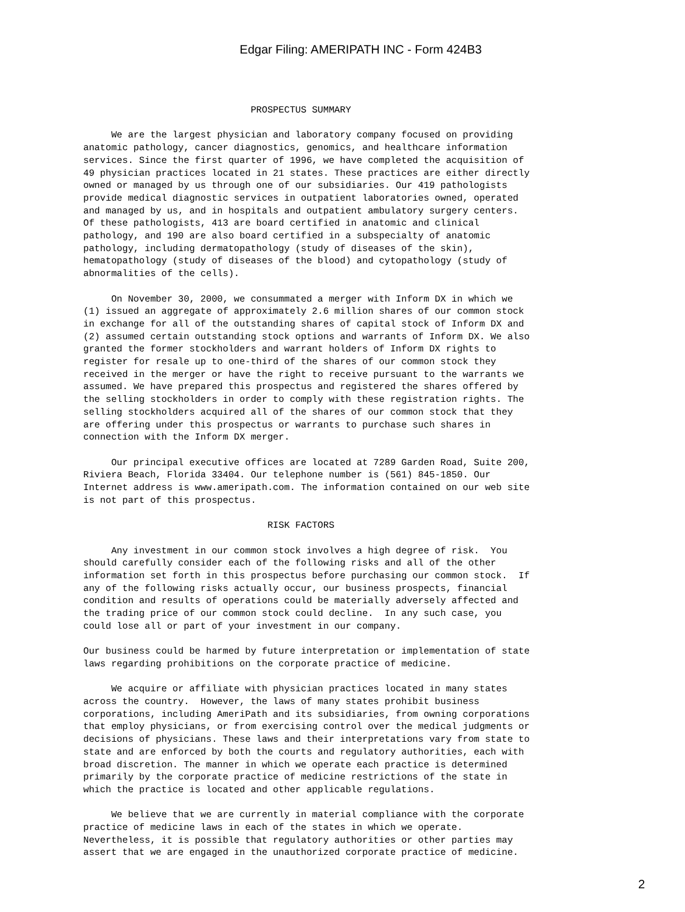Edgar Filing: AMERIPATH INC - Form 424B3
                              PROSPECTUS SUMMARY

     We are the largest physician and laboratory company focused on providing
anatomic pathology, cancer diagnostics, genomics, and healthcare information
services. Since the first quarter of 1996, we have completed the acquisition of
49 physician practices located in 21 states. These practices are either directly
owned or managed by us through one of our subsidiaries. Our 419 pathologists
provide medical diagnostic services in outpatient laboratories owned, operated
and managed by us, and in hospitals and outpatient ambulatory surgery centers.
Of these pathologists, 413 are board certified in anatomic and clinical
pathology, and 190 are also board certified in a subspecialty of anatomic
pathology, including dermatopathology (study of diseases of the skin),
hematopathology (study of diseases of the blood) and cytopathology (study of
abnormalities of the cells).

     On November 30, 2000, we consummated a merger with Inform DX in which we
(1) issued an aggregate of approximately 2.6 million shares of our common stock
in exchange for all of the outstanding shares of capital stock of Inform DX and
(2) assumed certain outstanding stock options and warrants of Inform DX. We also
granted the former stockholders and warrant holders of Inform DX rights to
register for resale up to one-third of the shares of our common stock they
received in the merger or have the right to receive pursuant to the warrants we
assumed. We have prepared this prospectus and registered the shares offered by
the selling stockholders in order to comply with these registration rights. The
selling stockholders acquired all of the shares of our common stock that they
are offering under this prospectus or warrants to purchase such shares in
connection with the Inform DX merger.

     Our principal executive offices are located at 7289 Garden Road, Suite 200,
Riviera Beach, Florida 33404. Our telephone number is (561) 845-1850. Our
Internet address is www.ameripath.com. The information contained on our web site
is not part of this prospectus.

                                 RISK FACTORS

     Any investment in our common stock involves a high degree of risk.  You
should carefully consider each of the following risks and all of the other
information set forth in this prospectus before purchasing our common stock.  If
any of the following risks actually occur, our business prospects, financial
condition and results of operations could be materially adversely affected and
the trading price of our common stock could decline.  In any such case, you
could lose all or part of your investment in our company.

Our business could be harmed by future interpretation or implementation of state
laws regarding prohibitions on the corporate practice of medicine.

     We acquire or affiliate with physician practices located in many states
across the country.  However, the laws of many states prohibit business
corporations, including AmeriPath and its subsidiaries, from owning corporations
that employ physicians, or from exercising control over the medical judgments or
decisions of physicians. These laws and their interpretations vary from state to
state and are enforced by both the courts and regulatory authorities, each with
broad discretion. The manner in which we operate each practice is determined
primarily by the corporate practice of medicine restrictions of the state in
which the practice is located and other applicable regulations.

     We believe that we are currently in material compliance with the corporate
practice of medicine laws in each of the states in which we operate.
Nevertheless, it is possible that regulatory authorities or other parties may
assert that we are engaged in the unauthorized corporate practice of medicine.
2